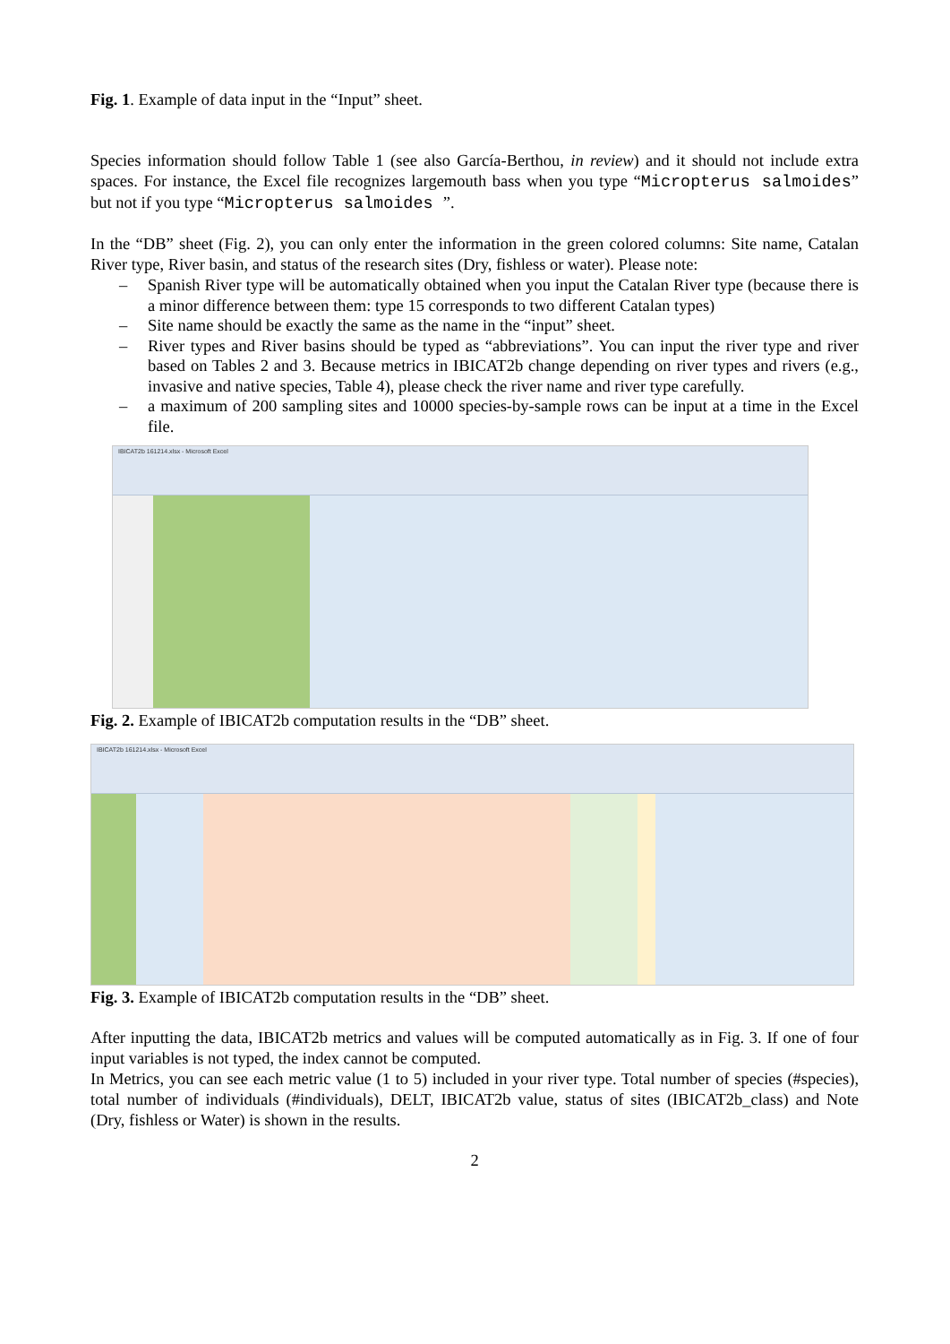Fig. 1. Example of data input in the “Input” sheet.
Species information should follow Table 1 (see also García-Berthou, in review) and it should not include extra spaces. For instance, the Excel file recognizes largemouth bass when you type “Micropterus salmoides” but not if you type “Micropterus salmoides ”.
In the “DB” sheet (Fig. 2), you can only enter the information in the green colored columns: Site name, Catalan River type, River basin, and status of the research sites (Dry, fishless or water). Please note:
– Spanish River type will be automatically obtained when you input the Catalan River type (because there is a minor difference between them: type 15 corresponds to two different Catalan types)
– Site name should be exactly the same as the name in the “input” sheet.
– River types and River basins should be typed as “abbreviations”. You can input the river type and river based on Tables 2 and 3. Because metrics in IBICAT2b change depending on river types and rivers (e.g., invasive and native species, Table 4), please check the river name and river type carefully.
– a maximum of 200 sampling sites and 10000 species-by-sample rows can be input at a time in the Excel file.
IBICAT2b 161214.xlsx - Microsoft Excel
Fig. 2. Example of IBICAT2b computation results in the “DB” sheet.
IBICAT2b 161214.xlsx - Microsoft Excel
Fig. 3. Example of IBICAT2b computation results in the “DB” sheet.
After inputting the data, IBICAT2b metrics and values will be computed automatically as in Fig. 3. If one of four input variables is not typed, the index cannot be computed.
In Metrics, you can see each metric value (1 to 5) included in your river type. Total number of species (#species), total number of individuals (#individuals), DELT, IBICAT2b value, status of sites (IBICAT2b_class) and Note (Dry, fishless or Water) is shown in the results.
2